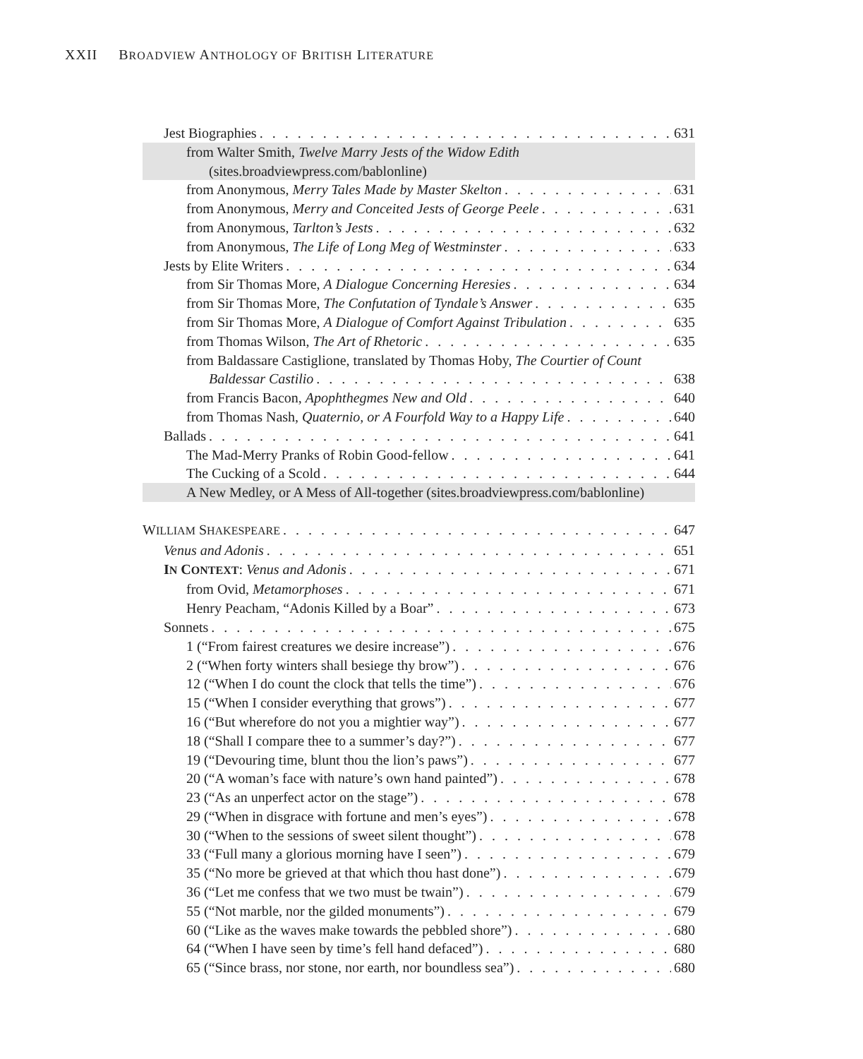XXII BROADVIEW ANTHOLOGY OF BRITISH LITERATURE
Jest Biographies 631
from Walter Smith, Twelve Marry Jests of the Widow Edith
(sites.broadviewpress.com/bablonline)
from Anonymous, Merry Tales Made by Master Skelton 631
from Anonymous, Merry and Conceited Jests of George Peele 631
from Anonymous, Tarlton’s Jests 632
from Anonymous, The Life of Long Meg of Westminster 633
Jests by Elite Writers 634
from Sir Thomas More, A Dialogue Concerning Heresies 634
from Sir Thomas More, The Confutation of Tyndale’s Answer 635
from Sir Thomas More, A Dialogue of Comfort Against Tribulation 635
from Thomas Wilson, The Art of Rhetoric 635
from Baldassare Castiglione, translated by Thomas Hoby, The Courtier of Count
Baldessar Castilio 638
from Francis Bacon, Apophthegmes New and Old 640
from Thomas Nash, Quaternio, or A Fourfold Way to a Happy Life 640
Ballads 641
The Mad-Merry Pranks of Robin Good-fellow 641
The Cucking of a Scold 644
A New Medley, or A Mess of All-together (sites.broadviewpress.com/bablonline)
WILLIAM SHAKESPEARE 647
Venus and Adonis 651
IN CONTEXT: Venus and Adonis 671
from Ovid, Metamorphoses 671
Henry Peacham, “Adonis Killed by a Boar” 673
Sonnets 675
1 (“From fairest creatures we desire increase”) 676
2 (“When forty winters shall besiege thy brow”) 676
12 (“When I do count the clock that tells the time”) 676
15 (“When I consider everything that grows”) 677
16 (“But wherefore do not you a mightier way”) 677
18 (“Shall I compare thee to a summer’s day?”) 677
19 (“Devouring time, blunt thou the lion’s paws”) 677
20 (“A woman’s face with nature’s own hand painted”) 678
23 (“As an unperfect actor on the stage”) 678
29 (“When in disgrace with fortune and men’s eyes”) 678
30 (“When to the sessions of sweet silent thought”) 678
33 (“Full many a glorious morning have I seen”) 679
35 (“No more be grieved at that which thou hast done”) 679
36 (“Let me confess that we two must be twain”) 679
55 (“Not marble, nor the gilded monuments”) 679
60 (“Like as the waves make towards the pebbled shore”) 680
64 (“When I have seen by time’s fell hand defaced”) 680
65 (“Since brass, nor stone, nor earth, nor boundless sea”) 680